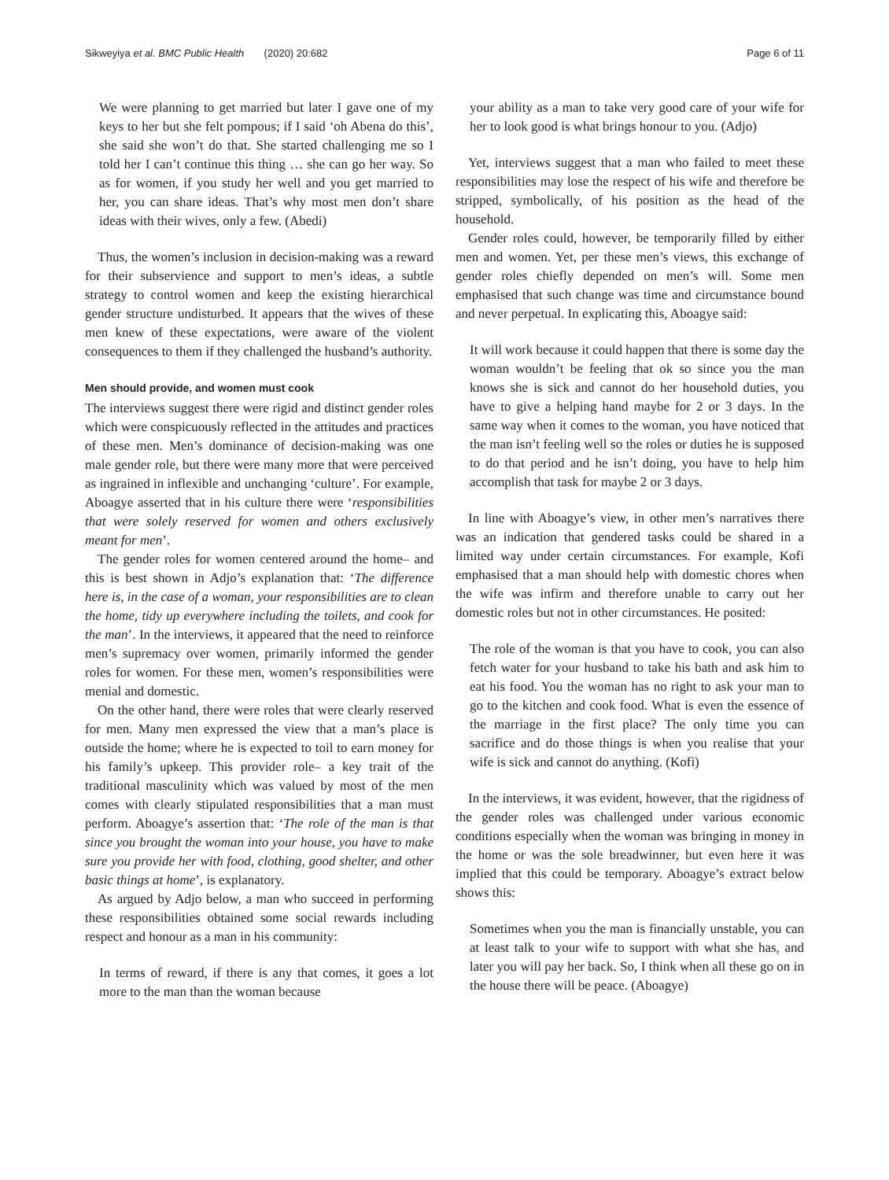Sikweyiya et al. BMC Public Health (2020) 20:682 Page 6 of 11
We were planning to get married but later I gave one of my keys to her but she felt pompous; if I said ‘oh Abena do this’, she said she won’t do that. She started challenging me so I told her I can’t continue this thing … she can go her way. So as for women, if you study her well and you get married to her, you can share ideas. That’s why most men don’t share ideas with their wives, only a few. (Abedi)
Thus, the women’s inclusion in decision-making was a reward for their subservience and support to men’s ideas, a subtle strategy to control women and keep the existing hierarchical gender structure undisturbed. It appears that the wives of these men knew of these expectations, were aware of the violent consequences to them if they challenged the husband’s authority.
Men should provide, and women must cook
The interviews suggest there were rigid and distinct gender roles which were conspicuously reflected in the attitudes and practices of these men. Men’s dominance of decision-making was one male gender role, but there were many more that were perceived as ingrained in inflexible and unchanging ‘culture’. For example, Aboagye asserted that in his culture there were ‘responsibilities that were solely reserved for women and others exclusively meant for men’.
The gender roles for women centered around the home– and this is best shown in Adjo’s explanation that: ‘The difference here is, in the case of a woman, your responsibilities are to clean the home, tidy up everywhere including the toilets, and cook for the man’. In the interviews, it appeared that the need to reinforce men’s supremacy over women, primarily informed the gender roles for women. For these men, women’s responsibilities were menial and domestic.
On the other hand, there were roles that were clearly reserved for men. Many men expressed the view that a man’s place is outside the home; where he is expected to toil to earn money for his family’s upkeep. This provider role– a key trait of the traditional masculinity which was valued by most of the men comes with clearly stipulated responsibilities that a man must perform. Aboagye’s assertion that: ‘The role of the man is that since you brought the woman into your house, you have to make sure you provide her with food, clothing, good shelter, and other basic things at home’, is explanatory.
As argued by Adjo below, a man who succeed in performing these responsibilities obtained some social rewards including respect and honour as a man in his community:
In terms of reward, if there is any that comes, it goes a lot more to the man than the woman because
your ability as a man to take very good care of your wife for her to look good is what brings honour to you. (Adjo)
Yet, interviews suggest that a man who failed to meet these responsibilities may lose the respect of his wife and therefore be stripped, symbolically, of his position as the head of the household.
Gender roles could, however, be temporarily filled by either men and women. Yet, per these men’s views, this exchange of gender roles chiefly depended on men’s will. Some men emphasised that such change was time and circumstance bound and never perpetual. In explicating this, Aboagye said:
It will work because it could happen that there is some day the woman wouldn’t be feeling that ok so since you the man knows she is sick and cannot do her household duties, you have to give a helping hand maybe for 2 or 3 days. In the same way when it comes to the woman, you have noticed that the man isn’t feeling well so the roles or duties he is supposed to do that period and he isn’t doing, you have to help him accomplish that task for maybe 2 or 3 days.
In line with Aboagye’s view, in other men’s narratives there was an indication that gendered tasks could be shared in a limited way under certain circumstances. For example, Kofi emphasised that a man should help with domestic chores when the wife was infirm and therefore unable to carry out her domestic roles but not in other circumstances. He posited:
The role of the woman is that you have to cook, you can also fetch water for your husband to take his bath and ask him to eat his food. You the woman has no right to ask your man to go to the kitchen and cook food. What is even the essence of the marriage in the first place? The only time you can sacrifice and do those things is when you realise that your wife is sick and cannot do anything. (Kofi)
In the interviews, it was evident, however, that the rigidness of the gender roles was challenged under various economic conditions especially when the woman was bringing in money in the home or was the sole breadwinner, but even here it was implied that this could be temporary. Aboagye’s extract below shows this:
Sometimes when you the man is financially unstable, you can at least talk to your wife to support with what she has, and later you will pay her back. So, I think when all these go on in the house there will be peace. (Aboagye)